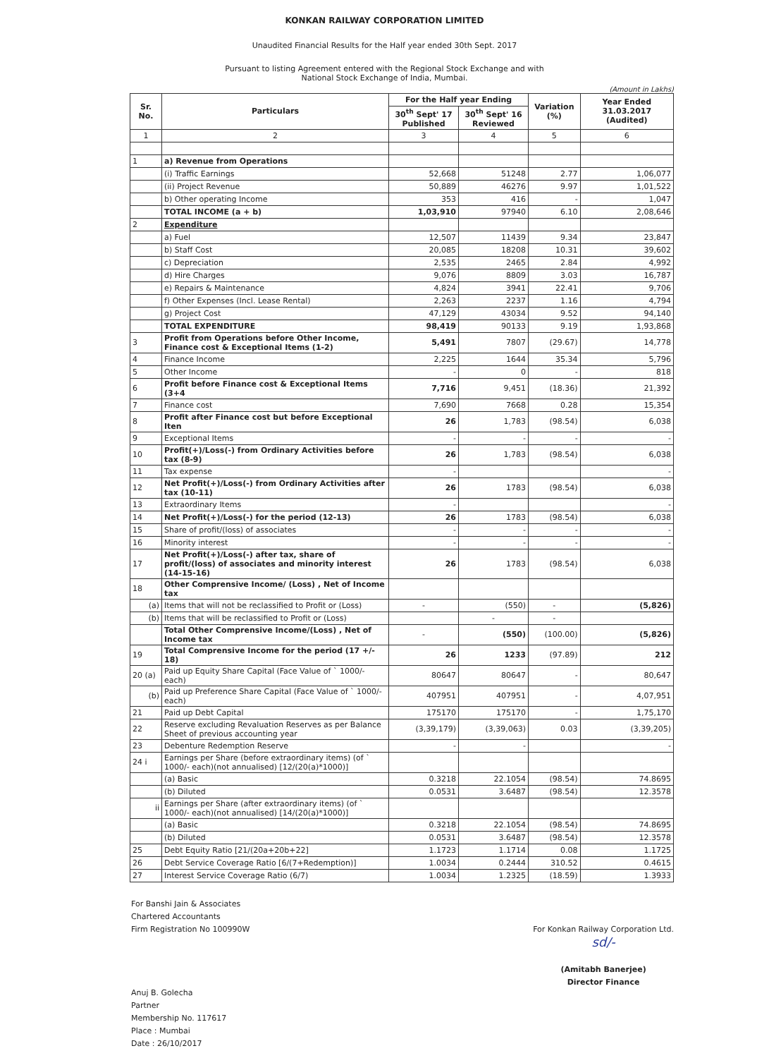KONKAN RAILWAY CORPORATION LIMITED
Unaudited Financial Results for the Half year ended 30th Sept. 2017
Pursuant to listing Agreement entered with the Regional Stock Exchange and with
National Stock Exchange of India, Mumbai.
(Amount in Lakhs)
| Sr. No. | Particulars | For the Half year Ending | | Variation (%) | Year Ended 31.03.2017 (Audited) |
| --- | --- | --- | --- | --- | --- |
| | | 30<sup>th</sup> Sept' 17 Published | 30<sup>th</sup> Sept' 16 Reviewed | | |
| 1 | 2 | 3 | 4 | 5 | 6 |
| 1 | a) Revenue from Operations | | | | |
| | (i) Traffic Earnings | 52,668 | 51248 | 2.77 | 1,06,077 |
| | (ii) Project Revenue | 50,889 | 46276 | 9.97 | 1,01,522 |
| | b) Other operating Income | 353 | 416 | - | 1,047 |
| | TOTAL INCOME (a + b) | 1,03,910 | 97940 | 6.10 | 2,08,646 |
| 2 | Expenditure | | | | |
| | a) Fuel | 12,507 | 11439 | 9.34 | 23,847 |
| | b) Staff Cost | 20,085 | 18208 | 10.31 | 39,602 |
| | c) Depreciation | 2,535 | 2465 | 2.84 | 4,992 |
| | d) Hire Charges | 9,076 | 8809 | 3.03 | 16,787 |
| | e) Repairs & Maintenance | 4,824 | 3941 | 22.41 | 9,706 |
| | f) Other Expenses (Incl. Lease Rental) | 2,263 | 2237 | 1.16 | 4,794 |
| | g) Project Cost | 47,129 | 43034 | 9.52 | 94,140 |
| | TOTAL EXPENDITURE | 98,419 | 90133 | 9.19 | 1,93,868 |
| 3 | Profit from Operations before Other Income, Finance cost & Exceptional Items (1-2) | 5,491 | 7807 | (29.67) | 14,778 |
| 4 | Finance Income | 2,225 | 1644 | 35.34 | 5,796 |
| 5 | Other Income | - | 0 | - | 818 |
| 6 | Profit before Finance cost & Exceptional Items (3+4 | 7,716 | 9,451 | (18.36) | 21,392 |
| 7 | Finance cost | 7,690 | 7668 | 0.28 | 15,354 |
| 8 | Profit after Finance cost but before Exceptional Iten | 26 | 1,783 | (98.54) | 6,038 |
| 9 | Exceptional Items | - | - | - | - |
| 10 | Profit(+)/Loss(-) from Ordinary Activities before tax (8-9) | 26 | 1,783 | (98.54) | 6,038 |
| 11 | Tax expense | - | | | - |
| 12 | Net Profit(+)/Loss(-) from Ordinary Activities after tax (10-11) | 26 | 1783 | (98.54) | 6,038 |
| 13 | Extraordinary Items | - | | | - |
| 14 | Net Profit(+)/Loss(-) for the period (12-13) | 26 | 1783 | (98.54) | 6,038 |
| 15 | Share of profit/(loss) of associates | - | - | - | - |
| 16 | Minority interest | - | - | - | - |
| 17 | Net Profit(+)/Loss(-) after tax, share of profit/(loss) of associates and minority interest (14-15-16) | 26 | 1783 | (98.54) | 6,038 |
| 18 | Other Comprensive Income/ (Loss) , Net of Income tax | | | | |
| (a) | Items that will not be reclassified to Profit or (Loss) | - | (550) | - | (5,826) |
| (b) | Items that will be reclassified to Profit or (Loss) | | - | - | |
| | Total Other Comprensive Income/(Loss) , Net of Income tax | - | (550) | (100.00) | (5,826) |
| 19 | Total Comprensive Income for the period (17 +/- 18) | 26 | 1233 | (97.89) | 212 |
| 20 (a) | Paid up Equity Share Capital (Face Value of ` 1000/- each) | 80647 | 80647 | - | 80,647 |
| (b) | Paid up Preference Share Capital (Face Value of ` 1000/- each) | 407951 | 407951 | - | 4,07,951 |
| 21 | Paid up Debt Capital | 175170 | 175170 | - | 1,75,170 |
| 22 | Reserve excluding Revaluation Reserves as per Balance Sheet of previous accounting year | (3,39,179) | (3,39,063) | 0.03 | (3,39,205) |
| 23 | Debenture Redemption Reserve | - | - | | - |
| 24 i | Earnings per Share (before extraordinary items) (of ` 1000/- each)(not annualised) [12/(20(a)*1000)] | | | | |
| | (a) Basic | 0.3218 | 22.1054 | (98.54) | 74.8695 |
| | (b) Diluted | 0.0531 | 3.6487 | (98.54) | 12.3578 |
| ii | Earnings per Share (after extraordinary items) (of ` 1000/- each)(not annualised) [14/(20(a)*1000)] | | | | |
| | (a) Basic | 0.3218 | 22.1054 | (98.54) | 74.8695 |
| | (b) Diluted | 0.0531 | 3.6487 | (98.54) | 12.3578 |
| 25 | Debt Equity Ratio [21/(20a+20b+22] | 1.1723 | 1.1714 | 0.08 | 1.1725 |
| 26 | Debt Service Coverage Ratio [6/(7+Redemption)] | 1.0034 | 0.2444 | 310.52 | 0.4615 |
| 27 | Interest Service Coverage Ratio (6/7) | 1.0034 | 1.2325 | (18.59) | 1.3933 |
For Banshi Jain & Associates
Chartered Accountants
Firm Registration No 100990W
Anuj B. Golecha
Partner
Membership No. 117617
Place : Mumbai
Date : 26/10/2017
For Konkan Railway Corporation Ltd.
sd/-
(Amitabh Banerjee)
Director Finance